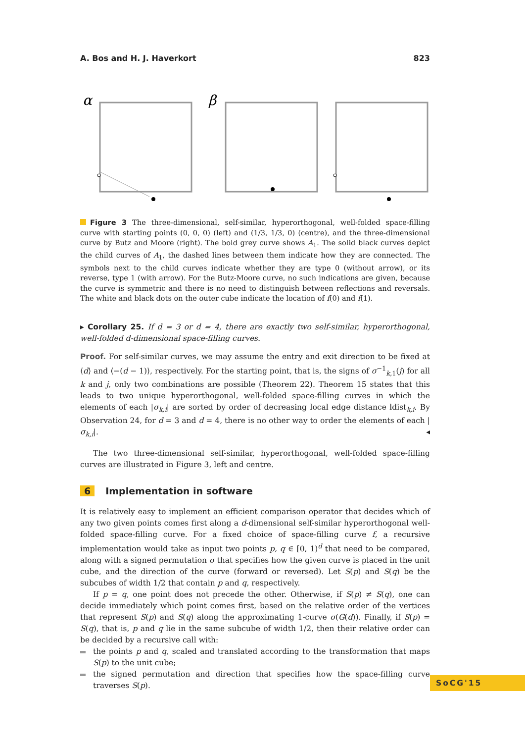A. Bos and H. J. Haverkort 823
α
β
Figure 3 The three-dimensional, self-similar, hyperorthogonal, well-folded space-filling curve with starting points (0, 0, 0) (left) and (1/3, 1/3, 0) (centre), and the three-dimensional curve by Butz and Moore (right). The bold grey curve shows A<sub>1</sub>. The solid black curves depict the child curves of A<sub>1</sub>, the dashed lines between them indicate how they are connected. The symbols next to the child curves indicate whether they are type 0 (without arrow), or its reverse, type 1 (with arrow). For the Butz-Moore curve, no such indications are given, because the curve is symmetric and there is no need to distinguish between reflections and reversals. The white and black dots on the outer cube indicate the location of f(0) and f(1).
▸ Corollary 25. If d = 3 or d = 4, there are exactly two self-similar, hyperorthogonal, well-folded d-dimensional space-filling curves.
Proof. For self-similar curves, we may assume the entry and exit direction to be fixed at ⟨d⟩ and ⟨−(d − 1)⟩, respectively. For the starting point, that is, the signs of σ<sup>−1</sup><sub>k,1</sub>(j) for all k and j, only two combinations are possible (Theorem 22). Theorem 15 states that this leads to two unique hyperorthogonal, well-folded space-filling curves in which the elements of each |σ<sub>k,i</sub>| are sorted by order of decreasing local edge distance ldist<sub>k,i</sub>. By Observation 24, for d = 3 and d = 4, there is no other way to order the elements of each |σ<sub>k,i</sub>|. ◂
The two three-dimensional self-similar, hyperorthogonal, well-folded space-filling curves are illustrated in Figure 3, left and centre.
6 Implementation in software
It is relatively easy to implement an efficient comparison operator that decides which of any two given points comes first along a d-dimensional self-similar hyperorthogonal well-folded space-filling curve. For a fixed choice of space-filling curve f, a recursive implementation would take as input two points p, q ∈ [0, 1)<sup>d</sup> that need to be compared, along with a signed permutation σ that specifies how the given curve is placed in the unit cube, and the direction of the curve (forward or reversed). Let S(p) and S(q) be the subcubes of width 1/2 that contain p and q, respectively.
If p = q, one point does not precede the other. Otherwise, if S(p) ≠ S(q), one can decide immediately which point comes first, based on the relative order of the vertices that represent S(p) and S(q) along the approximating 1-curve σ(G(d)). Finally, if S(p) = S(q), that is, p and q lie in the same subcube of width 1/2, then their relative order can be decided by a recursive call with:
the points p and q, scaled and translated according to the transformation that maps S(p) to the unit cube;
the signed permutation and direction that specifies how the space-filling curve traverses S(p).
SoCG'15